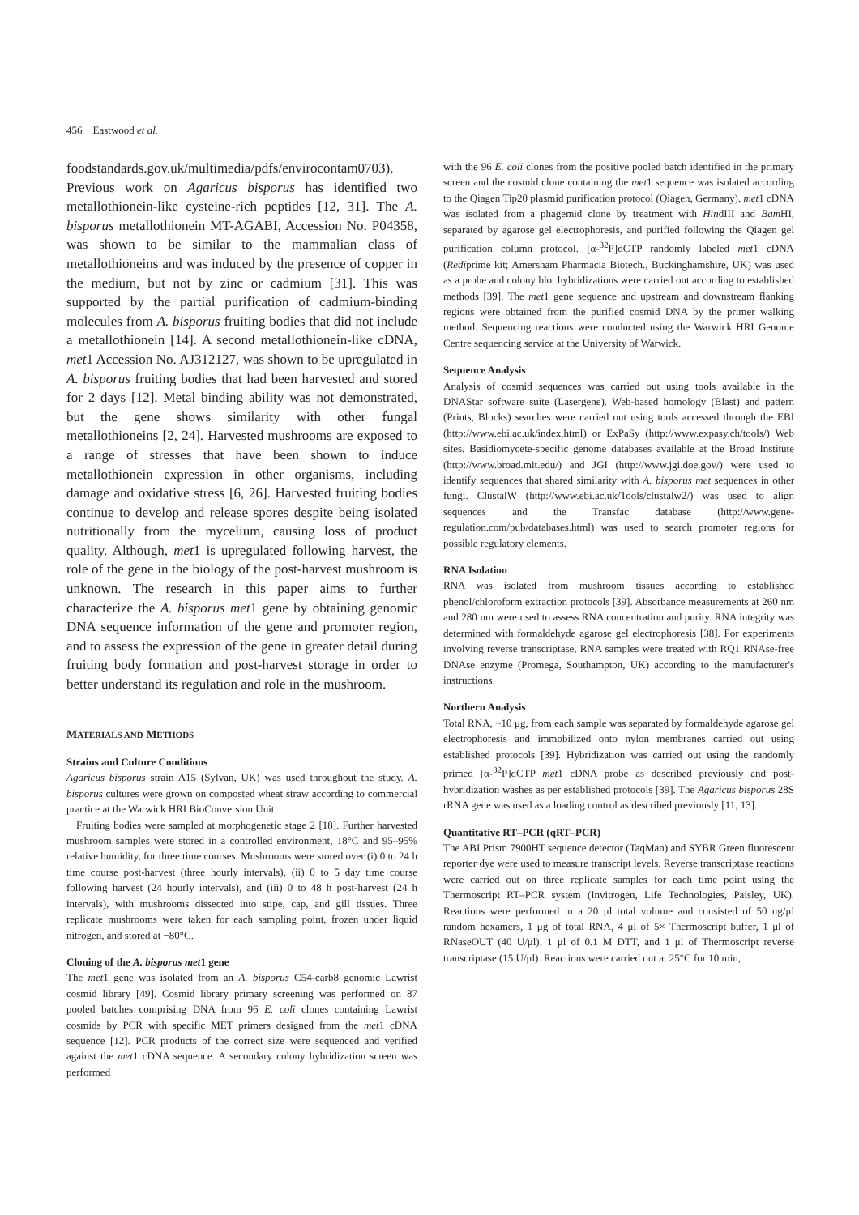456 Eastwood et al.
foodstandards.gov.uk/multimedia/pdfs/envirocontam0703). Previous work on Agaricus bisporus has identified two metallothionein-like cysteine-rich peptides [12, 31]. The A. bisporus metallothionein MT-AGABI, Accession No. P04358, was shown to be similar to the mammalian class of metallothioneins and was induced by the presence of copper in the medium, but not by zinc or cadmium [31]. This was supported by the partial purification of cadmium-binding molecules from A. bisporus fruiting bodies that did not include a metallothionein [14]. A second metallothionein-like cDNA, met1 Accession No. AJ312127, was shown to be upregulated in A. bisporus fruiting bodies that had been harvested and stored for 2 days [12]. Metal binding ability was not demonstrated, but the gene shows similarity with other fungal metallothioneins [2, 24]. Harvested mushrooms are exposed to a range of stresses that have been shown to induce metallothionein expression in other organisms, including damage and oxidative stress [6, 26]. Harvested fruiting bodies continue to develop and release spores despite being isolated nutritionally from the mycelium, causing loss of product quality. Although, met1 is upregulated following harvest, the role of the gene in the biology of the post-harvest mushroom is unknown. The research in this paper aims to further characterize the A. bisporus met1 gene by obtaining genomic DNA sequence information of the gene and promoter region, and to assess the expression of the gene in greater detail during fruiting body formation and post-harvest storage in order to better understand its regulation and role in the mushroom.
MATERIALS AND METHODS
Strains and Culture Conditions
Agaricus bisporus strain A15 (Sylvan, UK) was used throughout the study. A. bisporus cultures were grown on composted wheat straw according to commercial practice at the Warwick HRI BioConversion Unit.
Fruiting bodies were sampled at morphogenetic stage 2 [18]. Further harvested mushroom samples were stored in a controlled environment, 18°C and 95–95% relative humidity, for three time courses. Mushrooms were stored over (i) 0 to 24 h time course post-harvest (three hourly intervals), (ii) 0 to 5 day time course following harvest (24 hourly intervals), and (iii) 0 to 48 h post-harvest (24 h intervals), with mushrooms dissected into stipe, cap, and gill tissues. Three replicate mushrooms were taken for each sampling point, frozen under liquid nitrogen, and stored at −80°C.
Cloning of the A. bisporus met1 gene
The met1 gene was isolated from an A. bisporus C54-carb8 genomic Lawrist cosmid library [49]. Cosmid library primary screening was performed on 87 pooled batches comprising DNA from 96 E. coli clones containing Lawrist cosmids by PCR with specific MET primers designed from the met1 cDNA sequence [12]. PCR products of the correct size were sequenced and verified against the met1 cDNA sequence. A secondary colony hybridization screen was performed
with the 96 E. coli clones from the positive pooled batch identified in the primary screen and the cosmid clone containing the met1 sequence was isolated according to the Qiagen Tip20 plasmid purification protocol (Qiagen, Germany). met1 cDNA was isolated from a phagemid clone by treatment with HindIII and Bam HI, separated by agarose gel electrophoresis, and purified following the Qiagen gel purification column protocol. [α-<sup>32</sup>P]dCTP randomly labeled met1 cDNA (Rediprime kit; Amersham Pharmacia Biotech., Buckinghamshire, UK) was used as a probe and colony blot hybridizations were carried out according to established methods [39]. The met1 gene sequence and upstream and downstream flanking regions were obtained from the purified cosmid DNA by the primer walking method. Sequencing reactions were conducted using the Warwick HRI Genome Centre sequencing service at the University of Warwick.
Sequence Analysis
Analysis of cosmid sequences was carried out using tools available in the DNAStar software suite (Lasergene). Web-based homology (Blast) and pattern (Prints, Blocks) searches were carried out using tools accessed through the EBI (http://www.ebi.ac.uk/index.html) or ExPaSy (http://www.expasy.ch/tools/) Web sites. Basidiomycete-specific genome databases available at the Broad Institute (http://www.broad.mit.edu/) and JGI (http://www.jgi.doe.gov/) were used to identify sequences that shared similarity with A. bisporus met sequences in other fungi. ClustalW (http://www.ebi.ac.uk/Tools/clustalw2/) was used to align sequences and the Transfac database (http://www.gene-regulation.com/pub/databases.html) was used to search promoter regions for possible regulatory elements.
RNA Isolation
RNA was isolated from mushroom tissues according to established phenol/chloroform extraction protocols [39]. Absorbance measurements at 260 nm and 280 nm were used to assess RNA concentration and purity. RNA integrity was determined with formaldehyde agarose gel electrophoresis [38]. For experiments involving reverse transcriptase, RNA samples were treated with RQ1 RNAse-free DNAse enzyme (Promega, Southampton, UK) according to the manufacturer's instructions.
Northern Analysis
Total RNA, ~10 μg, from each sample was separated by formaldehyde agarose gel electrophoresis and immobilized onto nylon membranes carried out using established protocols [39]. Hybridization was carried out using the randomly primed [α-<sup>32</sup>P]dCTP met1 cDNA probe as described previously and post-hybridization washes as per established protocols [39]. The Agaricus bisporus 28S rRNA gene was used as a loading control as described previously [11, 13].
Quantitative RT–PCR (qRT–PCR)
The ABI Prism 7900HT sequence detector (TaqMan) and SYBR Green fluorescent reporter dye were used to measure transcript levels. Reverse transcriptase reactions were carried out on three replicate samples for each time point using the Thermoscript RT–PCR system (Invitrogen, Life Technologies, Paisley, UK). Reactions were performed in a 20 μl total volume and consisted of 50 ng/μl random hexamers, 1 μg of total RNA, 4 μl of 5× Thermoscript buffer, 1 μl of RNaseOUT (40 U/μl), 1 μl of 0.1 M DTT, and 1 μl of Thermoscript reverse transcriptase (15 U/μl). Reactions were carried out at 25°C for 10 min,